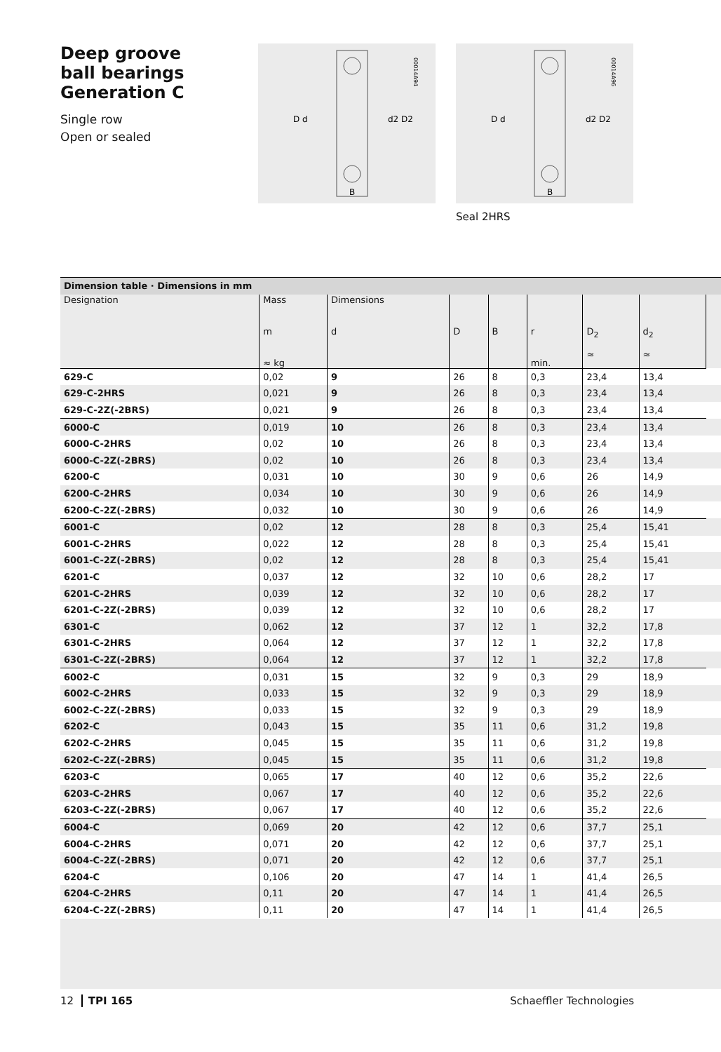Deep groove
ball bearings
Generation C
Single row
Open or sealed
D d
d2 D2
B
00014A94
D d
d2 D2
B
00014A96
Seal 2HRS
| Dimension table · Dimensions in mm | | | | | | | | |
| Designation | Mass m ≈ kg | Dimensions d | D | B | r min. | D<sub>2</sub> ≈ | d<sub>2</sub> ≈ | |
| 629-C | 0,02 | 9 | 26 | 8 | 0,3 | 23,4 | 13,4 | |
| 629-C-2HRS | 0,021 | 9 | 26 | 8 | 0,3 | 23,4 | 13,4 | |
| 629-C-2Z(-2BRS) | 0,021 | 9 | 26 | 8 | 0,3 | 23,4 | 13,4 | |
| 6000-C | 0,019 | 10 | 26 | 8 | 0,3 | 23,4 | 13,4 | |
| 6000-C-2HRS | 0,02 | 10 | 26 | 8 | 0,3 | 23,4 | 13,4 | |
| 6000-C-2Z(-2BRS) | 0,02 | 10 | 26 | 8 | 0,3 | 23,4 | 13,4 | |
| 6200-C | 0,031 | 10 | 30 | 9 | 0,6 | 26 | 14,9 | |
| 6200-C-2HRS | 0,034 | 10 | 30 | 9 | 0,6 | 26 | 14,9 | |
| 6200-C-2Z(-2BRS) | 0,032 | 10 | 30 | 9 | 0,6 | 26 | 14,9 | |
| 6001-C | 0,02 | 12 | 28 | 8 | 0,3 | 25,4 | 15,41 | |
| 6001-C-2HRS | 0,022 | 12 | 28 | 8 | 0,3 | 25,4 | 15,41 | |
| 6001-C-2Z(-2BRS) | 0,02 | 12 | 28 | 8 | 0,3 | 25,4 | 15,41 | |
| 6201-C | 0,037 | 12 | 32 | 10 | 0,6 | 28,2 | 17 | |
| 6201-C-2HRS | 0,039 | 12 | 32 | 10 | 0,6 | 28,2 | 17 | |
| 6201-C-2Z(-2BRS) | 0,039 | 12 | 32 | 10 | 0,6 | 28,2 | 17 | |
| 6301-C | 0,062 | 12 | 37 | 12 | 1 | 32,2 | 17,8 | |
| 6301-C-2HRS | 0,064 | 12 | 37 | 12 | 1 | 32,2 | 17,8 | |
| 6301-C-2Z(-2BRS) | 0,064 | 12 | 37 | 12 | 1 | 32,2 | 17,8 | |
| 6002-C | 0,031 | 15 | 32 | 9 | 0,3 | 29 | 18,9 | |
| 6002-C-2HRS | 0,033 | 15 | 32 | 9 | 0,3 | 29 | 18,9 | |
| 6002-C-2Z(-2BRS) | 0,033 | 15 | 32 | 9 | 0,3 | 29 | 18,9 | |
| 6202-C | 0,043 | 15 | 35 | 11 | 0,6 | 31,2 | 19,8 | |
| 6202-C-2HRS | 0,045 | 15 | 35 | 11 | 0,6 | 31,2 | 19,8 | |
| 6202-C-2Z(-2BRS) | 0,045 | 15 | 35 | 11 | 0,6 | 31,2 | 19,8 | |
| 6203-C | 0,065 | 17 | 40 | 12 | 0,6 | 35,2 | 22,6 | |
| 6203-C-2HRS | 0,067 | 17 | 40 | 12 | 0,6 | 35,2 | 22,6 | |
| 6203-C-2Z(-2BRS) | 0,067 | 17 | 40 | 12 | 0,6 | 35,2 | 22,6 | |
| 6004-C | 0,069 | 20 | 42 | 12 | 0,6 | 37,7 | 25,1 | |
| 6004-C-2HRS | 0,071 | 20 | 42 | 12 | 0,6 | 37,7 | 25,1 | |
| 6004-C-2Z(-2BRS) | 0,071 | 20 | 42 | 12 | 0,6 | 37,7 | 25,1 | |
| 6204-C | 0,106 | 20 | 47 | 14 | 1 | 41,4 | 26,5 | |
| 6204-C-2HRS | 0,11 | 20 | 47 | 14 | 1 | 41,4 | 26,5 | |
| 6204-C-2Z(-2BRS) | 0,11 | 20 | 47 | 14 | 1 | 41,4 | 26,5 | |
12 TPI 165 Schaeffler Technologies